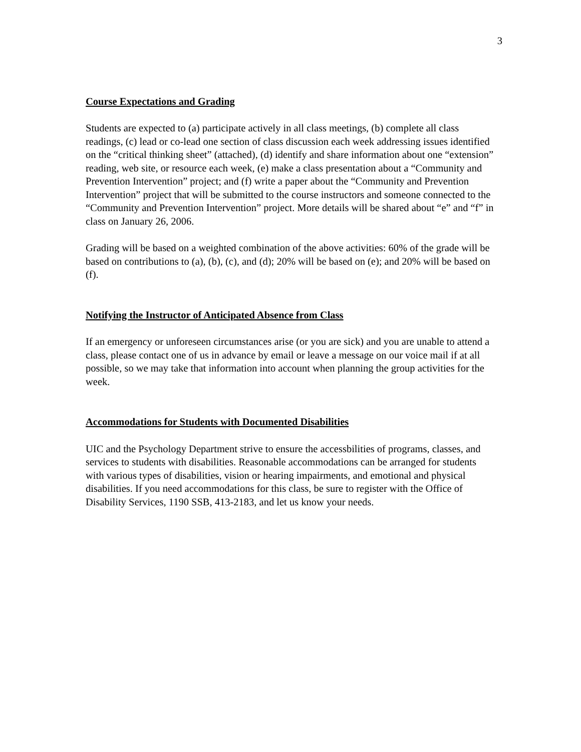3
Course Expectations and Grading
Students are expected to (a) participate actively in all class meetings, (b) complete all class readings, (c) lead or co-lead one section of class discussion each week addressing issues identified on the “critical thinking sheet” (attached), (d) identify and share information about one “extension” reading, web site, or resource each week, (e) make a class presentation about a “Community and Prevention Intervention” project; and (f) write a paper about the “Community and Prevention Intervention” project that will be submitted to the course instructors and someone connected to the “Community and Prevention Intervention” project. More details will be shared about “e” and “f” in class on January 26, 2006.
Grading will be based on a weighted combination of the above activities: 60% of the grade will be based on contributions to (a), (b), (c), and (d); 20% will be based on (e); and 20% will be based on (f).
Notifying the Instructor of Anticipated Absence from Class
If an emergency or unforeseen circumstances arise (or you are sick) and you are unable to attend a class, please contact one of us in advance by email or leave a message on our voice mail if at all possible, so we may take that information into account when planning the group activities for the week.
Accommodations for Students with Documented Disabilities
UIC and the Psychology Department strive to ensure the accessbilities of programs, classes, and services to students with disabilities. Reasonable accommodations can be arranged for students with various types of disabilities, vision or hearing impairments, and emotional and physical disabilities. If you need accommodations for this class, be sure to register with the Office of Disability Services, 1190 SSB, 413-2183, and let us know your needs.